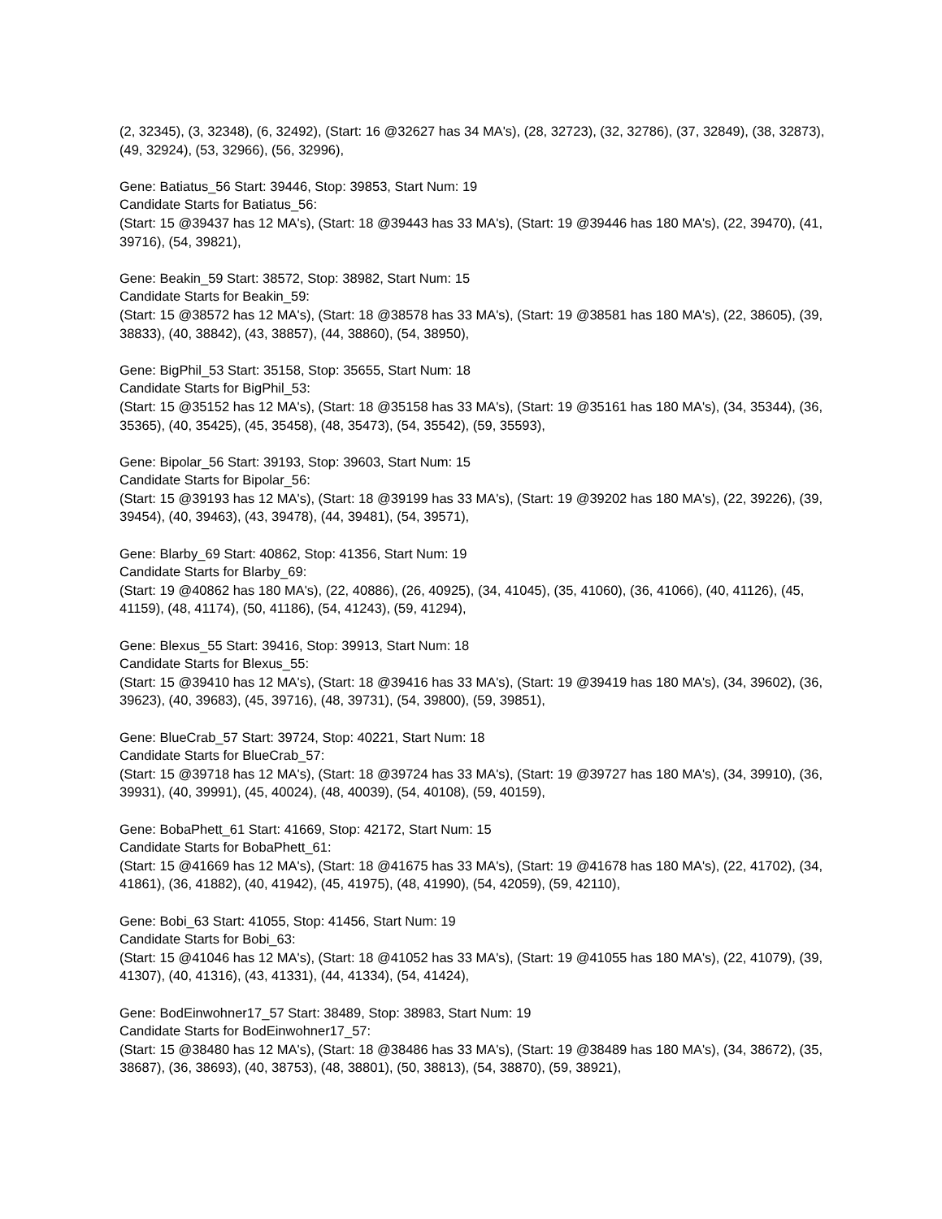(2, 32345), (3, 32348), (6, 32492), (Start: 16 @32627 has 34 MA's), (28, 32723), (32, 32786), (37, 32849), (38, 32873), (49, 32924), (53, 32966), (56, 32996),
Gene: Batiatus_56 Start: 39446, Stop: 39853, Start Num: 19
Candidate Starts for Batiatus_56:
(Start: 15 @39437 has 12 MA's), (Start: 18 @39443 has 33 MA's), (Start: 19 @39446 has 180 MA's), (22, 39470), (41, 39716), (54, 39821),
Gene: Beakin_59 Start: 38572, Stop: 38982, Start Num: 15
Candidate Starts for Beakin_59:
(Start: 15 @38572 has 12 MA's), (Start: 18 @38578 has 33 MA's), (Start: 19 @38581 has 180 MA's), (22, 38605), (39, 38833), (40, 38842), (43, 38857), (44, 38860), (54, 38950),
Gene: BigPhil_53 Start: 35158, Stop: 35655, Start Num: 18
Candidate Starts for BigPhil_53:
(Start: 15 @35152 has 12 MA's), (Start: 18 @35158 has 33 MA's), (Start: 19 @35161 has 180 MA's), (34, 35344), (36, 35365), (40, 35425), (45, 35458), (48, 35473), (54, 35542), (59, 35593),
Gene: Bipolar_56 Start: 39193, Stop: 39603, Start Num: 15
Candidate Starts for Bipolar_56:
(Start: 15 @39193 has 12 MA's), (Start: 18 @39199 has 33 MA's), (Start: 19 @39202 has 180 MA's), (22, 39226), (39, 39454), (40, 39463), (43, 39478), (44, 39481), (54, 39571),
Gene: Blarby_69 Start: 40862, Stop: 41356, Start Num: 19
Candidate Starts for Blarby_69:
(Start: 19 @40862 has 180 MA's), (22, 40886), (26, 40925), (34, 41045), (35, 41060), (36, 41066), (40, 41126), (45, 41159), (48, 41174), (50, 41186), (54, 41243), (59, 41294),
Gene: Blexus_55 Start: 39416, Stop: 39913, Start Num: 18
Candidate Starts for Blexus_55:
(Start: 15 @39410 has 12 MA's), (Start: 18 @39416 has 33 MA's), (Start: 19 @39419 has 180 MA's), (34, 39602), (36, 39623), (40, 39683), (45, 39716), (48, 39731), (54, 39800), (59, 39851),
Gene: BlueCrab_57 Start: 39724, Stop: 40221, Start Num: 18
Candidate Starts for BlueCrab_57:
(Start: 15 @39718 has 12 MA's), (Start: 18 @39724 has 33 MA's), (Start: 19 @39727 has 180 MA's), (34, 39910), (36, 39931), (40, 39991), (45, 40024), (48, 40039), (54, 40108), (59, 40159),
Gene: BobaPhett_61 Start: 41669, Stop: 42172, Start Num: 15
Candidate Starts for BobaPhett_61:
(Start: 15 @41669 has 12 MA's), (Start: 18 @41675 has 33 MA's), (Start: 19 @41678 has 180 MA's), (22, 41702), (34, 41861), (36, 41882), (40, 41942), (45, 41975), (48, 41990), (54, 42059), (59, 42110),
Gene: Bobi_63 Start: 41055, Stop: 41456, Start Num: 19
Candidate Starts for Bobi_63:
(Start: 15 @41046 has 12 MA's), (Start: 18 @41052 has 33 MA's), (Start: 19 @41055 has 180 MA's), (22, 41079), (39, 41307), (40, 41316), (43, 41331), (44, 41334), (54, 41424),
Gene: BodEinwohner17_57 Start: 38489, Stop: 38983, Start Num: 19
Candidate Starts for BodEinwohner17_57:
(Start: 15 @38480 has 12 MA's), (Start: 18 @38486 has 33 MA's), (Start: 19 @38489 has 180 MA's), (34, 38672), (35, 38687), (36, 38693), (40, 38753), (48, 38801), (50, 38813), (54, 38870), (59, 38921),